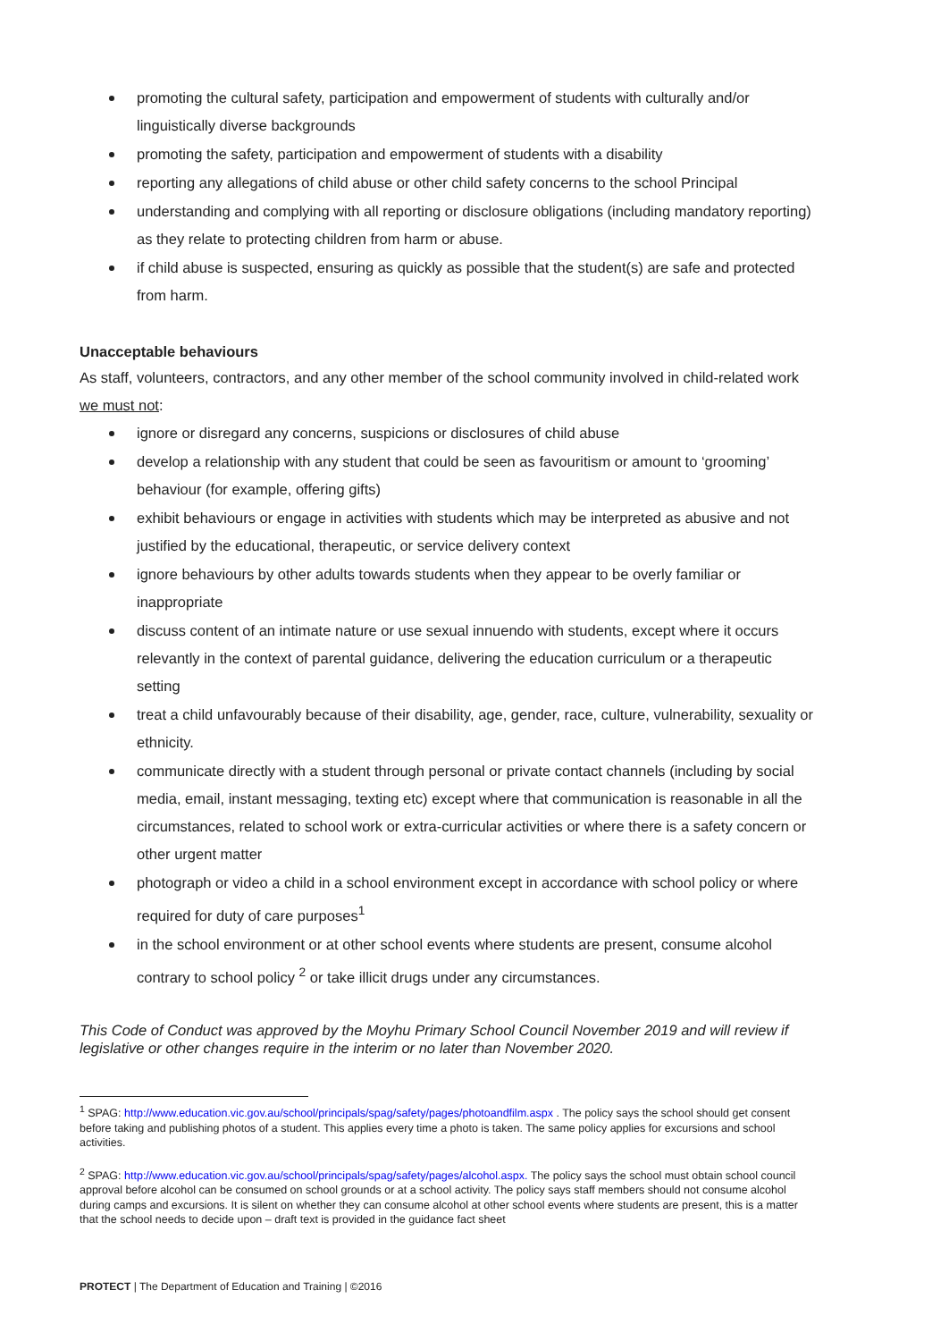promoting the cultural safety, participation and empowerment of students with culturally and/or linguistically diverse backgrounds
promoting the safety, participation and empowerment of students with a disability
reporting any allegations of child abuse or other child safety concerns to the school Principal
understanding and complying with all reporting or disclosure obligations (including mandatory reporting) as they relate to protecting children from harm or abuse.
if child abuse is suspected, ensuring as quickly as possible that the student(s) are safe and protected from harm.
Unacceptable behaviours
As staff, volunteers, contractors, and any other member of the school community involved in child-related work we must not:
ignore or disregard any concerns, suspicions or disclosures of child abuse
develop a relationship with any student that could be seen as favouritism or amount to ‘grooming’ behaviour (for example, offering gifts)
exhibit behaviours or engage in activities with students which may be interpreted as abusive and not justified by the educational, therapeutic, or service delivery context
ignore behaviours by other adults towards students when they appear to be overly familiar or inappropriate
discuss content of an intimate nature or use sexual innuendo with students, except where it occurs relevantly in the context of parental guidance, delivering the education curriculum or a therapeutic setting
treat a child unfavourably because of their disability, age, gender, race, culture, vulnerability, sexuality or ethnicity.
communicate directly with a student through personal or private contact channels (including by social media, email, instant messaging, texting etc) except where that communication is reasonable in all the circumstances, related to school work or extra-curricular activities or where there is a safety concern or other urgent matter
photograph or video a child in a school environment except in accordance with school policy or where required for duty of care purposes<sup>1</sup>
in the school environment or at other school events where students are present, consume alcohol contrary to school policy <sup>2</sup> or take illicit drugs under any circumstances.
This Code of Conduct was approved by the Moyhu Primary School Council November 2019 and will review if legislative or other changes require in the interim or no later than November 2020.
<sup>1</sup> SPAG: http://www.education.vic.gov.au/school/principals/spag/safety/pages/photoandfilm.aspx . The policy says the school should get consent before taking and publishing photos of a student. This applies every time a photo is taken. The same policy applies for excursions and school activities.
<sup>2</sup> SPAG: http://www.education.vic.gov.au/school/principals/spag/safety/pages/alcohol.aspx. The policy says the school must obtain school council approval before alcohol can be consumed on school grounds or at a school activity. The policy says staff members should not consume alcohol during camps and excursions. It is silent on whether they can consume alcohol at other school events where students are present, this is a matter that the school needs to decide upon – draft text is provided in the guidance fact sheet
PROTECT | The Department of Education and Training | ©2016